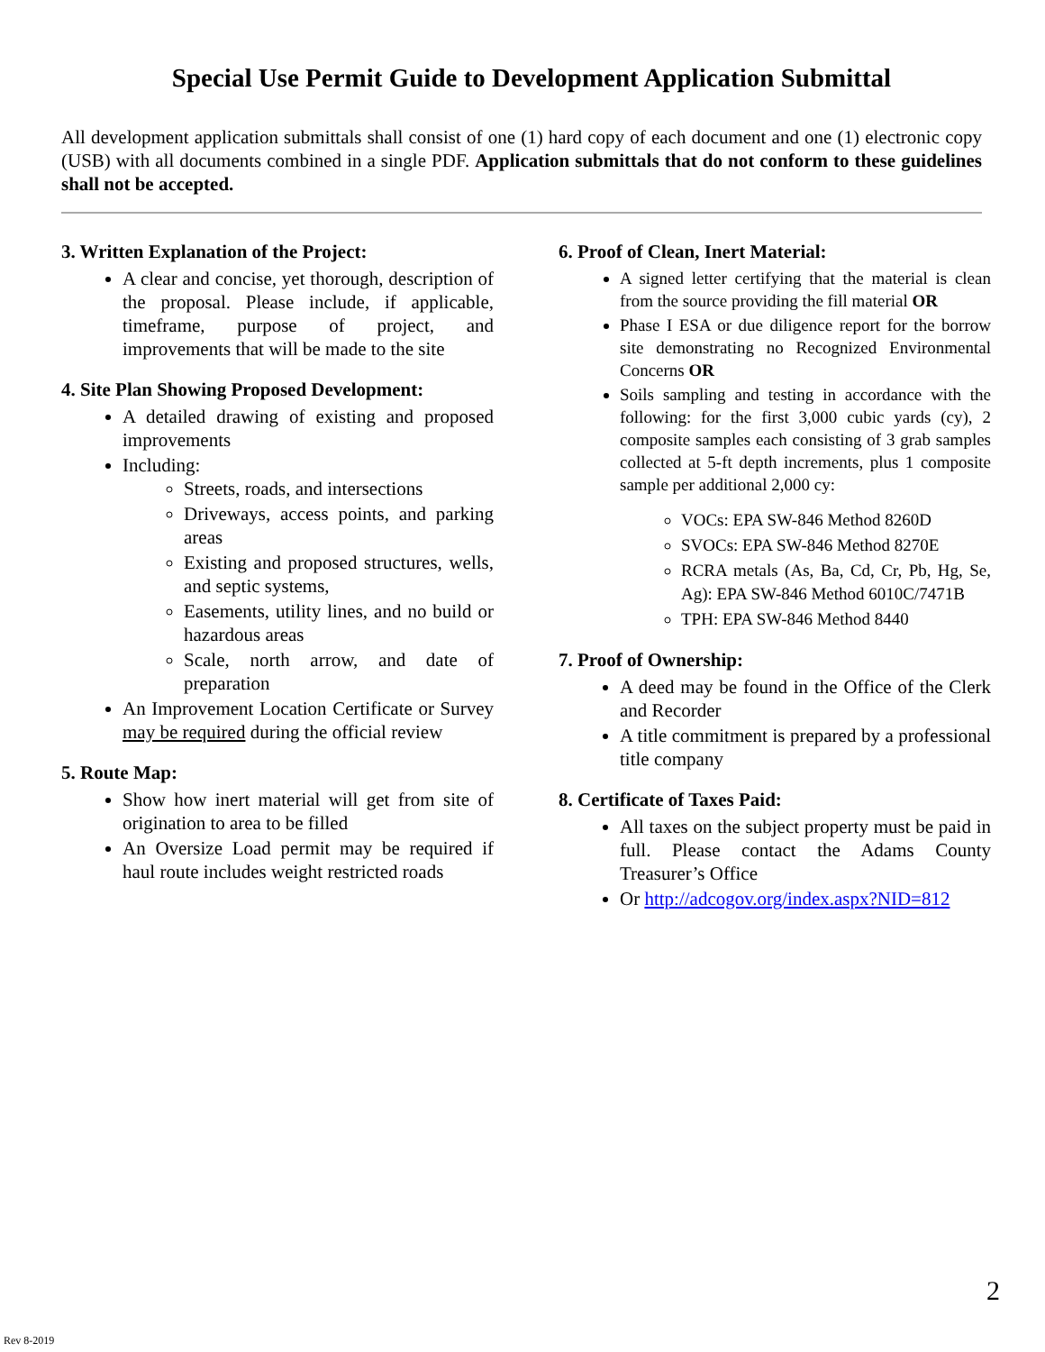Special Use Permit Guide to Development Application Submittal
All development application submittals shall consist of one (1) hard copy of each document and one (1) electronic copy (USB) with all documents combined in a single PDF. Application submittals that do not conform to these guidelines shall not be accepted.
3. Written Explanation of the Project:
A clear and concise, yet thorough, description of the proposal. Please include, if applicable, timeframe, purpose of project, and improvements that will be made to the site
4. Site Plan Showing Proposed Development:
A detailed drawing of existing and proposed improvements
Including:
Streets, roads, and intersections
Driveways, access points, and parking areas
Existing and proposed structures, wells, and septic systems,
Easements, utility lines, and no build or hazardous areas
Scale, north arrow, and date of preparation
An Improvement Location Certificate or Survey may be required during the official review
5. Route Map:
Show how inert material will get from site of origination to area to be filled
An Oversize Load permit may be required if haul route includes weight restricted roads
6. Proof of Clean, Inert Material:
A signed letter certifying that the material is clean from the source providing the fill material OR
Phase I ESA or due diligence report for the borrow site demonstrating no Recognized Environmental Concerns OR
Soils sampling and testing in accordance with the following: for the first 3,000 cubic yards (cy), 2 composite samples each consisting of 3 grab samples collected at 5-ft depth increments, plus 1 composite sample per additional 2,000 cy:
VOCs: EPA SW-846 Method 8260D
SVOCs: EPA SW-846 Method 8270E
RCRA metals (As, Ba, Cd, Cr, Pb, Hg, Se, Ag): EPA SW-846 Method 6010C/7471B
TPH: EPA SW-846 Method 8440
7. Proof of Ownership:
A deed may be found in the Office of the Clerk and Recorder
A title commitment is prepared by a professional title company
8. Certificate of Taxes Paid:
All taxes on the subject property must be paid in full. Please contact the Adams County Treasurer’s Office
Or http://adcogov.org/index.aspx?NID=812
2
Rev 8-2019